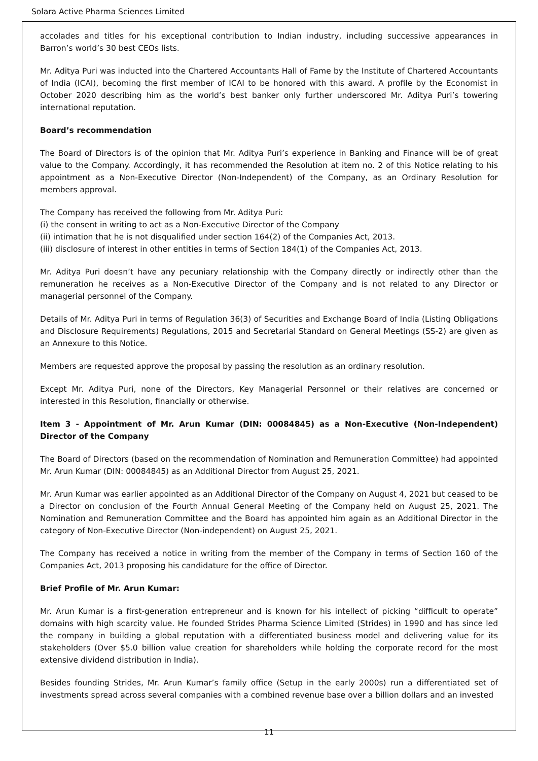Solara Active Pharma Sciences Limited
accolades and titles for his exceptional contribution to Indian industry, including successive appearances in Barron’s world’s 30 best CEOs lists.
Mr. Aditya Puri was inducted into the Chartered Accountants Hall of Fame by the Institute of Chartered Accountants of India (ICAI), becoming the first member of ICAI to be honored with this award. A profile by the Economist in October 2020 describing him as the world’s best banker only further underscored Mr. Aditya Puri’s towering international reputation.
Board’s recommendation
The Board of Directors is of the opinion that Mr. Aditya Puri’s experience in Banking and Finance will be of great value to the Company. Accordingly, it has recommended the Resolution at item no. 2 of this Notice relating to his appointment as a Non-Executive Director (Non-Independent) of the Company, as an Ordinary Resolution for members approval.
The Company has received the following from Mr. Aditya Puri:
(i) the consent in writing to act as a Non-Executive Director of the Company
(ii) intimation that he is not disqualified under section 164(2) of the Companies Act, 2013.
(iii) disclosure of interest in other entities in terms of Section 184(1) of the Companies Act, 2013.
Mr. Aditya Puri doesn’t have any pecuniary relationship with the Company directly or indirectly other than the remuneration he receives as a Non-Executive Director of the Company and is not related to any Director or managerial personnel of the Company.
Details of Mr. Aditya Puri in terms of Regulation 36(3) of Securities and Exchange Board of India (Listing Obligations and Disclosure Requirements) Regulations, 2015 and Secretarial Standard on General Meetings (SS-2) are given as an Annexure to this Notice.
Members are requested approve the proposal by passing the resolution as an ordinary resolution.
Except Mr. Aditya Puri, none of the Directors, Key Managerial Personnel or their relatives are concerned or interested in this Resolution, financially or otherwise.
Item 3 - Appointment of Mr. Arun Kumar (DIN: 00084845) as a Non-Executive (Non-Independent) Director of the Company
The Board of Directors (based on the recommendation of Nomination and Remuneration Committee) had appointed Mr. Arun Kumar (DIN: 00084845) as an Additional Director from August 25, 2021.
Mr. Arun Kumar was earlier appointed as an Additional Director of the Company on August 4, 2021 but ceased to be a Director on conclusion of the Fourth Annual General Meeting of the Company held on August 25, 2021. The Nomination and Remuneration Committee and the Board has appointed him again as an Additional Director in the category of Non-Executive Director (Non-independent) on August 25, 2021.
The Company has received a notice in writing from the member of the Company in terms of Section 160 of the Companies Act, 2013 proposing his candidature for the office of Director.
Brief Profile of Mr. Arun Kumar:
Mr. Arun Kumar is a first-generation entrepreneur and is known for his intellect of picking “difficult to operate” domains with high scarcity value. He founded Strides Pharma Science Limited (Strides) in 1990 and has since led the company in building a global reputation with a differentiated business model and delivering value for its stakeholders (Over $5.0 billion value creation for shareholders while holding the corporate record for the most extensive dividend distribution in India).
Besides founding Strides, Mr. Arun Kumar’s family office (Setup in the early 2000s) run a differentiated set of investments spread across several companies with a combined revenue base over a billion dollars and an invested
11